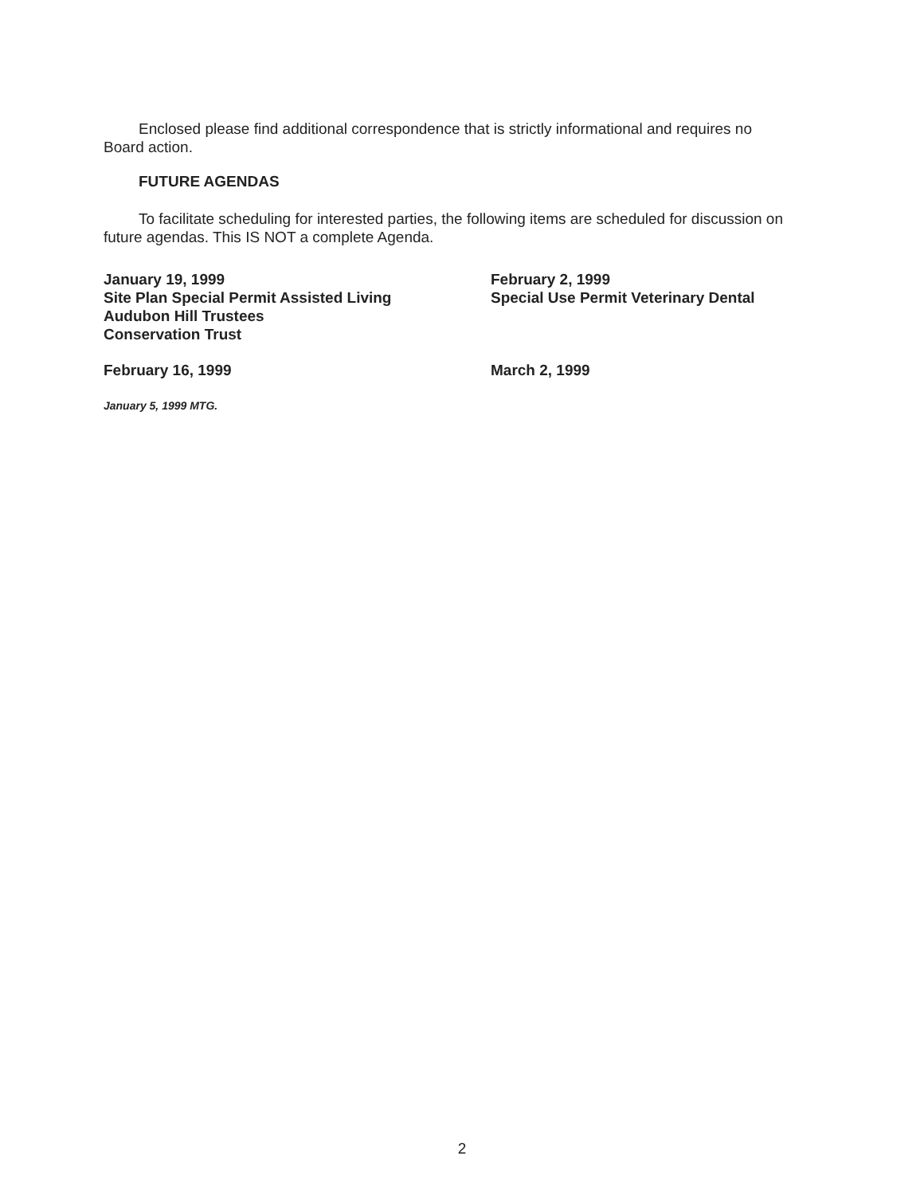Enclosed please find additional correspondence that is strictly informational and requires no Board action.
FUTURE AGENDAS
To facilitate scheduling for interested parties, the following items are scheduled for discussion on future agendas. This IS NOT a complete Agenda.
January 19, 1999
Site Plan Special Permit Assisted Living
Audubon Hill Trustees
Conservation Trust
February 2, 1999
Special Use Permit Veterinary Dental
February 16, 1999 March 2, 1999
January 5, 1999 MTG.
2